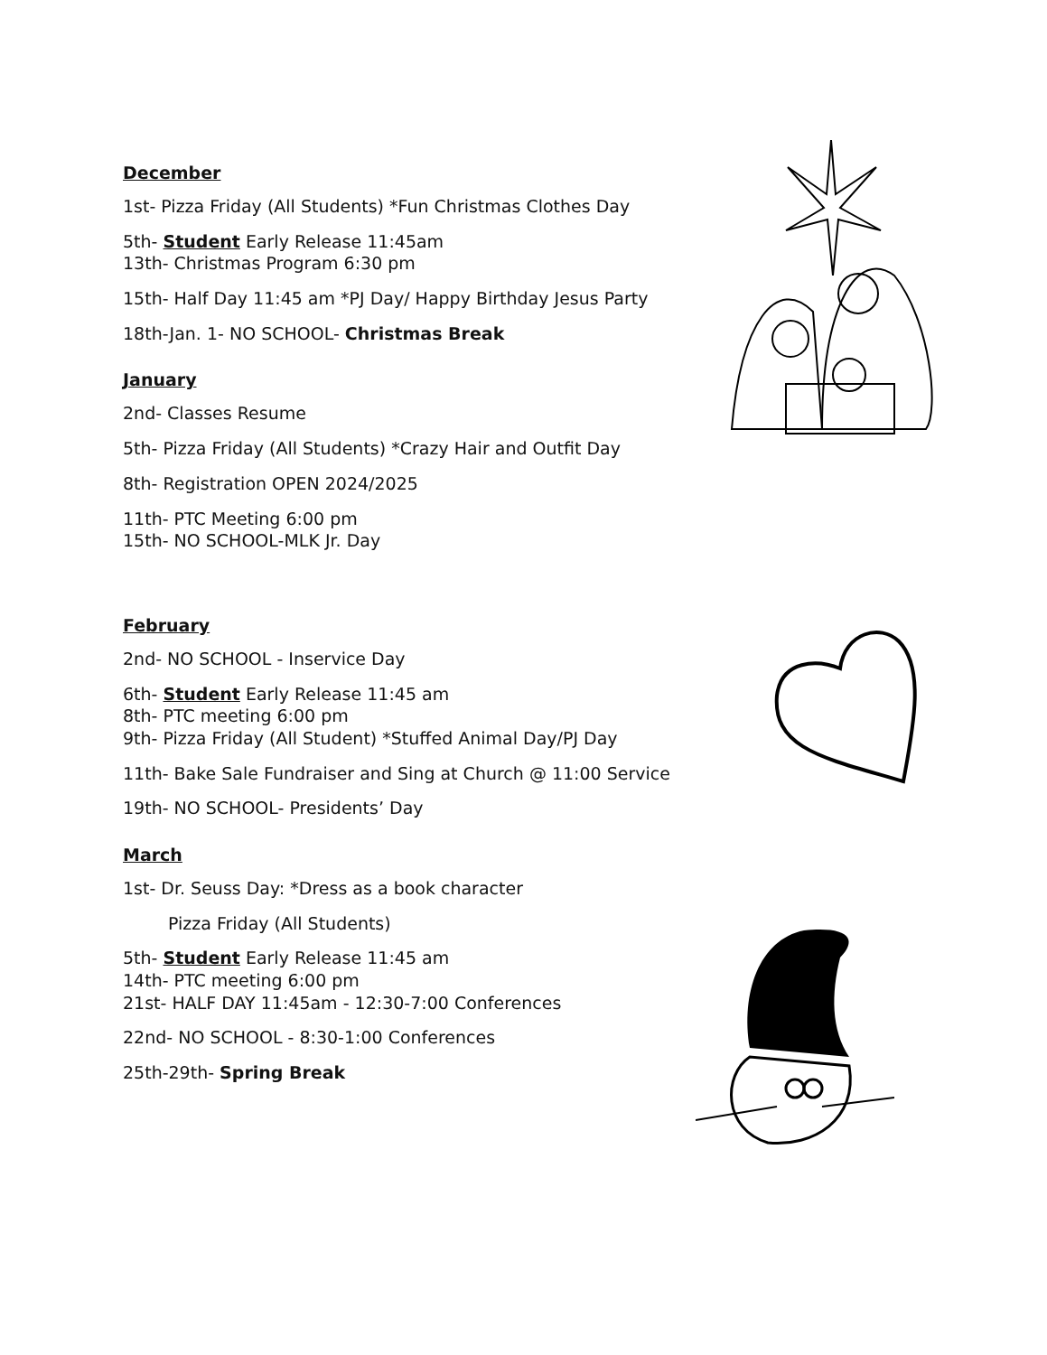December
1st- Pizza Friday (All Students) *Fun Christmas Clothes Day
5th- Student Early Release 11:45am
13th- Christmas Program 6:30 pm
15th- Half Day 11:45 am *PJ Day/ Happy Birthday Jesus Party
18th-Jan. 1- NO SCHOOL- Christmas Break
January
2nd- Classes Resume
5th- Pizza Friday (All Students) *Crazy Hair and Outfit Day
8th- Registration OPEN 2024/2025
11th- PTC Meeting 6:00 pm
15th- NO SCHOOL-MLK Jr. Day
February
2nd- NO SCHOOL - Inservice Day
6th- Student Early Release 11:45 am
8th- PTC meeting 6:00 pm
9th- Pizza Friday (All Student) *Stuffed Animal Day/PJ Day
11th- Bake Sale Fundraiser and Sing at Church @ 11:00 Service
19th- NO SCHOOL- Presidents’ Day
March
1st- Dr. Seuss Day: *Dress as a book character
Pizza Friday (All Students)
5th- Student Early Release 11:45 am
14th- PTC meeting 6:00 pm
21st- HALF DAY 11:45am - 12:30-7:00 Conferences
22nd- NO SCHOOL - 8:30-1:00 Conferences
25th-29th- Spring Break